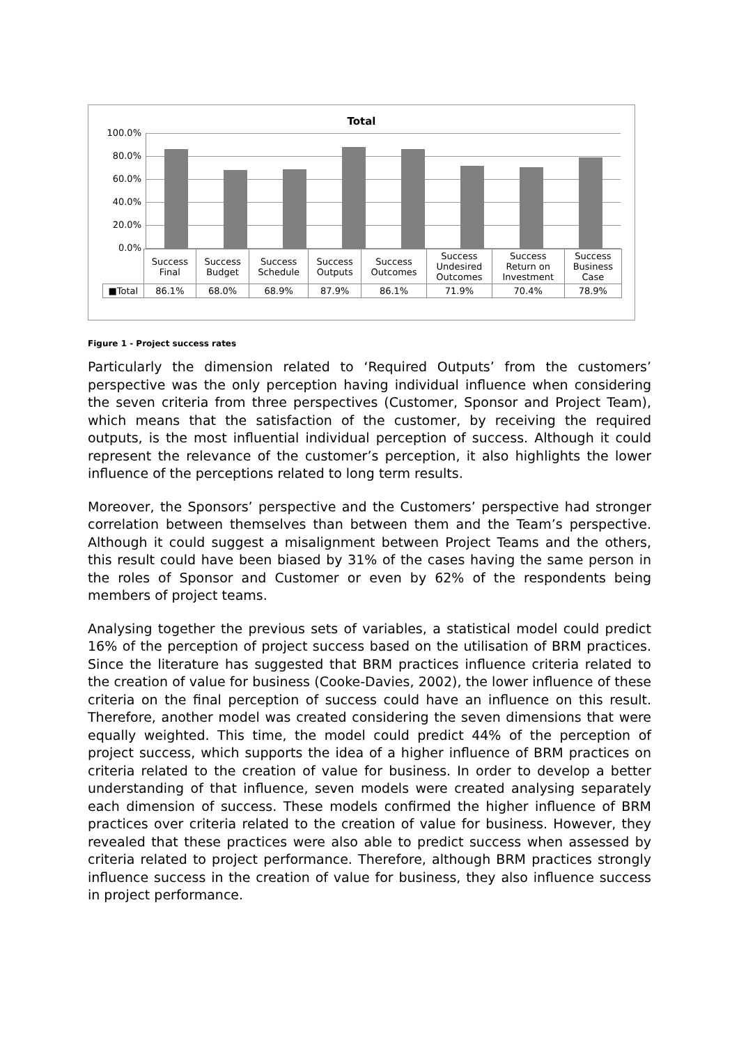Total
100.0%
80.0%
60.0%
40.0%
20.0%
0.0%
| | Success Final | Success Budget | Success Schedule | Success Outputs | Success Outcomes | Success Undesired Outcomes | Success Return on Investment | Success Business Case |
| ■Total | 86.1% | 68.0% | 68.9% | 87.9% | 86.1% | 71.9% | 70.4% | 78.9% |
Figure 1 - Project success rates
Particularly the dimension related to ‘Required Outputs’ from the customers’ perspective was the only perception having individual influence when considering the seven criteria from three perspectives (Customer, Sponsor and Project Team), which means that the satisfaction of the customer, by receiving the required outputs, is the most influential individual perception of success. Although it could represent the relevance of the customer’s perception, it also highlights the lower influence of the perceptions related to long term results.
Moreover, the Sponsors’ perspective and the Customers’ perspective had stronger correlation between themselves than between them and the Team’s perspective. Although it could suggest a misalignment between Project Teams and the others, this result could have been biased by 31% of the cases having the same person in the roles of Sponsor and Customer or even by 62% of the respondents being members of project teams.
Analysing together the previous sets of variables, a statistical model could predict 16% of the perception of project success based on the utilisation of BRM practices. Since the literature has suggested that BRM practices influence criteria related to the creation of value for business (Cooke-Davies, 2002), the lower influence of these criteria on the final perception of success could have an influence on this result. Therefore, another model was created considering the seven dimensions that were equally weighted. This time, the model could predict 44% of the perception of project success, which supports the idea of a higher influence of BRM practices on criteria related to the creation of value for business. In order to develop a better understanding of that influence, seven models were created analysing separately each dimension of success. These models confirmed the higher influence of BRM practices over criteria related to the creation of value for business. However, they revealed that these practices were also able to predict success when assessed by criteria related to project performance. Therefore, although BRM practices strongly influence success in the creation of value for business, they also influence success in project performance.